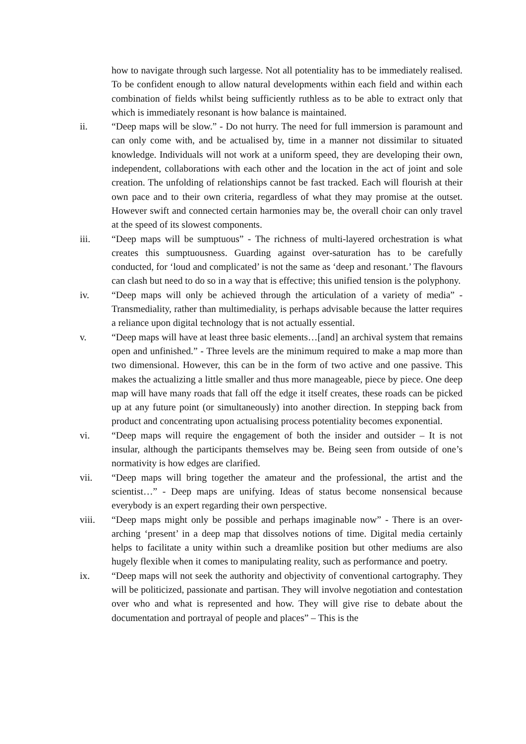how to navigate through such largesse. Not all potentiality has to be immediately realised. To be confident enough to allow natural developments within each field and within each combination of fields whilst being sufficiently ruthless as to be able to extract only that which is immediately resonant is how balance is maintained.
ii. “Deep maps will be slow.” - Do not hurry. The need for full immersion is paramount and can only come with, and be actualised by, time in a manner not dissimilar to situated knowledge. Individuals will not work at a uniform speed, they are developing their own, independent, collaborations with each other and the location in the act of joint and sole creation. The unfolding of relationships cannot be fast tracked. Each will flourish at their own pace and to their own criteria, regardless of what they may promise at the outset. However swift and connected certain harmonies may be, the overall choir can only travel at the speed of its slowest components.
iii. “Deep maps will be sumptuous” - The richness of multi-layered orchestration is what creates this sumptuousness. Guarding against over-saturation has to be carefully conducted, for ‘loud and complicated’ is not the same as ‘deep and resonant.’ The flavours can clash but need to do so in a way that is effective; this unified tension is the polyphony.
iv. “Deep maps will only be achieved through the articulation of a variety of media” - Transmediality, rather than multimediality, is perhaps advisable because the latter requires a reliance upon digital technology that is not actually essential.
v. “Deep maps will have at least three basic elements…[and] an archival system that remains open and unfinished.” - Three levels are the minimum required to make a map more than two dimensional. However, this can be in the form of two active and one passive. This makes the actualizing a little smaller and thus more manageable, piece by piece. One deep map will have many roads that fall off the edge it itself creates, these roads can be picked up at any future point (or simultaneously) into another direction. In stepping back from product and concentrating upon actualising process potentiality becomes exponential.
vi. “Deep maps will require the engagement of both the insider and outsider – It is not insular, although the participants themselves may be. Being seen from outside of one’s normativity is how edges are clarified.
vii. “Deep maps will bring together the amateur and the professional, the artist and the scientist…” - Deep maps are unifying. Ideas of status become nonsensical because everybody is an expert regarding their own perspective.
viii. “Deep maps might only be possible and perhaps imaginable now” - There is an over-arching ‘present’ in a deep map that dissolves notions of time. Digital media certainly helps to facilitate a unity within such a dreamlike position but other mediums are also hugely flexible when it comes to manipulating reality, such as performance and poetry.
ix. “Deep maps will not seek the authority and objectivity of conventional cartography. They will be politicized, passionate and partisan. They will involve negotiation and contestation over who and what is represented and how. They will give rise to debate about the documentation and portrayal of people and places” – This is the